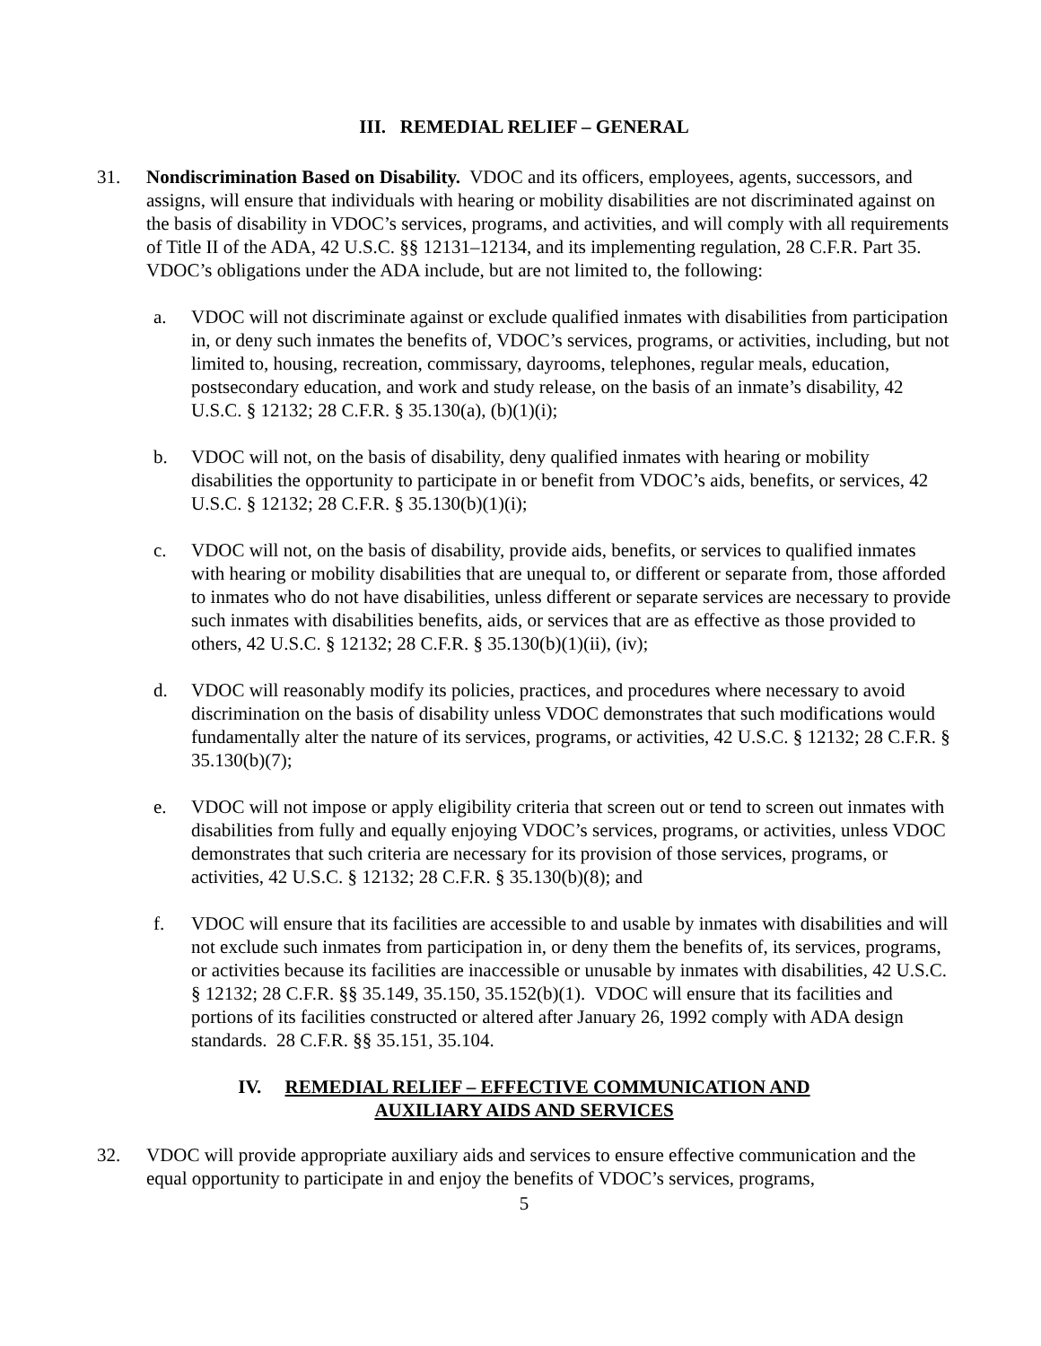III. REMEDIAL RELIEF – GENERAL
31. Nondiscrimination Based on Disability. VDOC and its officers, employees, agents, successors, and assigns, will ensure that individuals with hearing or mobility disabilities are not discriminated against on the basis of disability in VDOC’s services, programs, and activities, and will comply with all requirements of Title II of the ADA, 42 U.S.C. §§ 12131–12134, and its implementing regulation, 28 C.F.R. Part 35. VDOC’s obligations under the ADA include, but are not limited to, the following:
a. VDOC will not discriminate against or exclude qualified inmates with disabilities from participation in, or deny such inmates the benefits of, VDOC’s services, programs, or activities, including, but not limited to, housing, recreation, commissary, dayrooms, telephones, regular meals, education, postsecondary education, and work and study release, on the basis of an inmate’s disability, 42 U.S.C. § 12132; 28 C.F.R. § 35.130(a), (b)(1)(i);
b. VDOC will not, on the basis of disability, deny qualified inmates with hearing or mobility disabilities the opportunity to participate in or benefit from VDOC’s aids, benefits, or services, 42 U.S.C. § 12132; 28 C.F.R. § 35.130(b)(1)(i);
c. VDOC will not, on the basis of disability, provide aids, benefits, or services to qualified inmates with hearing or mobility disabilities that are unequal to, or different or separate from, those afforded to inmates who do not have disabilities, unless different or separate services are necessary to provide such inmates with disabilities benefits, aids, or services that are as effective as those provided to others, 42 U.S.C. § 12132; 28 C.F.R. § 35.130(b)(1)(ii), (iv);
d. VDOC will reasonably modify its policies, practices, and procedures where necessary to avoid discrimination on the basis of disability unless VDOC demonstrates that such modifications would fundamentally alter the nature of its services, programs, or activities, 42 U.S.C. § 12132; 28 C.F.R. § 35.130(b)(7);
e. VDOC will not impose or apply eligibility criteria that screen out or tend to screen out inmates with disabilities from fully and equally enjoying VDOC’s services, programs, or activities, unless VDOC demonstrates that such criteria are necessary for its provision of those services, programs, or activities, 42 U.S.C. § 12132; 28 C.F.R. § 35.130(b)(8); and
f. VDOC will ensure that its facilities are accessible to and usable by inmates with disabilities and will not exclude such inmates from participation in, or deny them the benefits of, its services, programs, or activities because its facilities are inaccessible or unusable by inmates with disabilities, 42 U.S.C. § 12132; 28 C.F.R. §§ 35.149, 35.150, 35.152(b)(1). VDOC will ensure that its facilities and portions of its facilities constructed or altered after January 26, 1992 comply with ADA design standards. 28 C.F.R. §§ 35.151, 35.104.
IV. REMEDIAL RELIEF – EFFECTIVE COMMUNICATION AND
AUXILIARY AIDS AND SERVICES
32. VDOC will provide appropriate auxiliary aids and services to ensure effective communication and the equal opportunity to participate in and enjoy the benefits of VDOC’s services, programs,
5